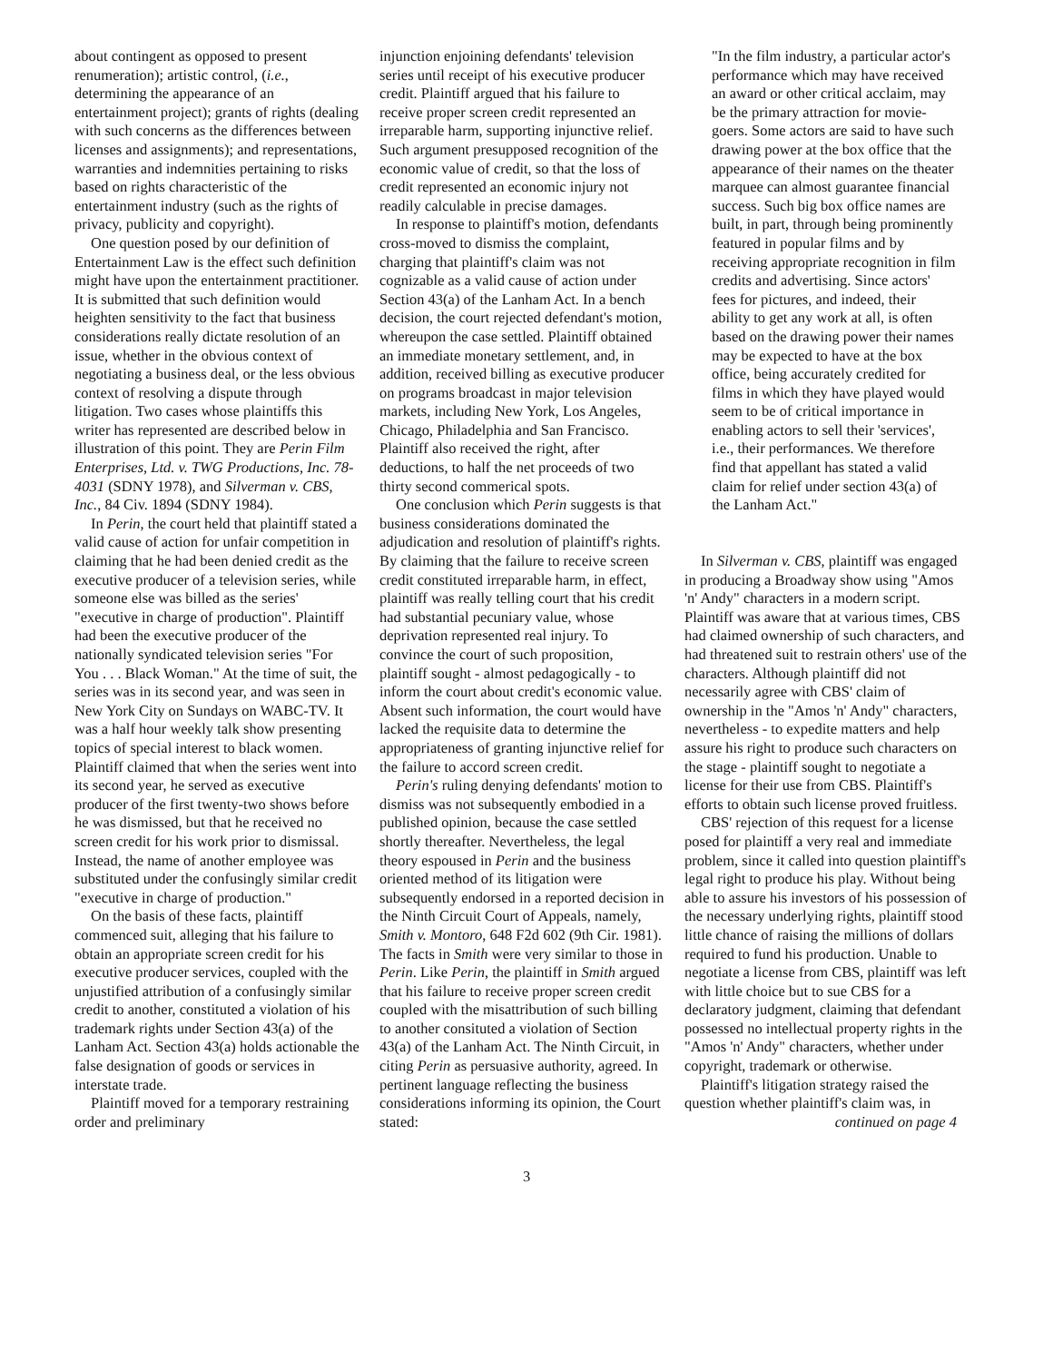about contingent as opposed to present renumeration); artistic control, (i.e., determining the appearance of an entertainment project); grants of rights (dealing with such concerns as the differences between licenses and assignments); and representations, warranties and indemnities pertaining to risks based on rights characteristic of the entertainment industry (such as the rights of privacy, publicity and copyright).
One question posed by our definition of Entertainment Law is the effect such definition might have upon the entertainment practitioner. It is submitted that such definition would heighten sensitivity to the fact that business considerations really dictate resolution of an issue, whether in the obvious context of negotiating a business deal, or the less obvious context of resolving a dispute through litigation. Two cases whose plaintiffs this writer has represented are described below in illustration of this point. They are Perin Film Enterprises, Ltd. v. TWG Productions, Inc. 78-4031 (SDNY 1978), and Silverman v. CBS, Inc., 84 Civ. 1894 (SDNY 1984).
In Perin, the court held that plaintiff stated a valid cause of action for unfair competition in claiming that he had been denied credit as the executive producer of a television series, while someone else was billed as the series' "executive in charge of production". Plaintiff had been the executive producer of the nationally syndicated television series "For You . . . Black Woman." At the time of suit, the series was in its second year, and was seen in New York City on Sundays on WABC-TV. It was a half hour weekly talk show presenting topics of special interest to black women. Plaintiff claimed that when the series went into its second year, he served as executive producer of the first twenty-two shows before he was dismissed, but that he received no screen credit for his work prior to dismissal. Instead, the name of another employee was substituted under the confusingly similar credit "executive in charge of production."
On the basis of these facts, plaintiff commenced suit, alleging that his failure to obtain an appropriate screen credit for his executive producer services, coupled with the unjustified attribution of a confusingly similar credit to another, constituted a violation of his trademark rights under Section 43(a) of the Lanham Act. Section 43(a) holds actionable the false designation of goods or services in interstate trade.
Plaintiff moved for a temporary restraining order and preliminary
injunction enjoining defendants' television series until receipt of his executive producer credit. Plaintiff argued that his failure to receive proper screen credit represented an irreparable harm, supporting injunctive relief. Such argument presupposed recognition of the economic value of credit, so that the loss of credit represented an economic injury not readily calculable in precise damages.
In response to plaintiff's motion, defendants cross-moved to dismiss the complaint, charging that plaintiff's claim was not cognizable as a valid cause of action under Section 43(a) of the Lanham Act. In a bench decision, the court rejected defendant's motion, whereupon the case settled. Plaintiff obtained an immediate monetary settlement, and, in addition, received billing as executive producer on programs broadcast in major television markets, including New York, Los Angeles, Chicago, Philadelphia and San Francisco. Plaintiff also received the right, after deductions, to half the net proceeds of two thirty second commerical spots.
One conclusion which Perin suggests is that business considerations dominated the adjudication and resolution of plaintiff's rights. By claiming that the failure to receive screen credit constituted irreparable harm, in effect, plaintiff was really telling court that his credit had substantial pecuniary value, whose deprivation represented real injury. To convince the court of such proposition, plaintiff sought - almost pedagogically - to inform the court about credit's economic value. Absent such information, the court would have lacked the requisite data to determine the appropriateness of granting injunctive relief for the failure to accord screen credit.
Perin's ruling denying defendants' motion to dismiss was not subsequently embodied in a published opinion, because the case settled shortly thereafter. Nevertheless, the legal theory espoused in Perin and the business oriented method of its litigation were subsequently endorsed in a reported decision in the Ninth Circuit Court of Appeals, namely, Smith v. Montoro, 648 F2d 602 (9th Cir. 1981). The facts in Smith were very similar to those in Perin. Like Perin, the plaintiff in Smith argued that his failure to receive proper screen credit coupled with the misattribution of such billing to another consituted a violation of Section 43(a) of the Lanham Act. The Ninth Circuit, in citing Perin as persuasive authority, agreed. In pertinent language reflecting the business considerations informing its opinion, the Court stated:
"In the film industry, a particular actor's performance which may have received an award or other critical acclaim, may be the primary attraction for movie-goers. Some actors are said to have such drawing power at the box office that the appearance of their names on the theater marquee can almost guarantee financial success. Such big box office names are built, in part, through being prominently featured in popular films and by receiving appropriate recognition in film credits and advertising. Since actors' fees for pictures, and indeed, their ability to get any work at all, is often based on the drawing power their names may be expected to have at the box office, being accurately credited for films in which they have played would seem to be of critical importance in enabling actors to sell their 'services', i.e., their performances. We therefore find that appellant has stated a valid claim for relief under section 43(a) of the Lanham Act."
In Silverman v. CBS, plaintiff was engaged in producing a Broadway show using "Amos 'n' Andy" characters in a modern script. Plaintiff was aware that at various times, CBS had claimed ownership of such characters, and had threatened suit to restrain others' use of the characters. Although plaintiff did not necessarily agree with CBS' claim of ownership in the "Amos 'n' Andy" characters, nevertheless - to expedite matters and help assure his right to produce such characters on the stage - plaintiff sought to negotiate a license for their use from CBS. Plaintiff's efforts to obtain such license proved fruitless.
CBS' rejection of this request for a license posed for plaintiff a very real and immediate problem, since it called into question plaintiff's legal right to produce his play. Without being able to assure his investors of his possession of the necessary underlying rights, plaintiff stood little chance of raising the millions of dollars required to fund his production. Unable to negotiate a license from CBS, plaintiff was left with little choice but to sue CBS for a declaratory judgment, claiming that defendant possessed no intellectual property rights in the "Amos 'n' Andy" characters, whether under copyright, trademark or otherwise.
Plaintiff's litigation strategy raised the question whether plaintiff's claim was, in
continued on page 4
3